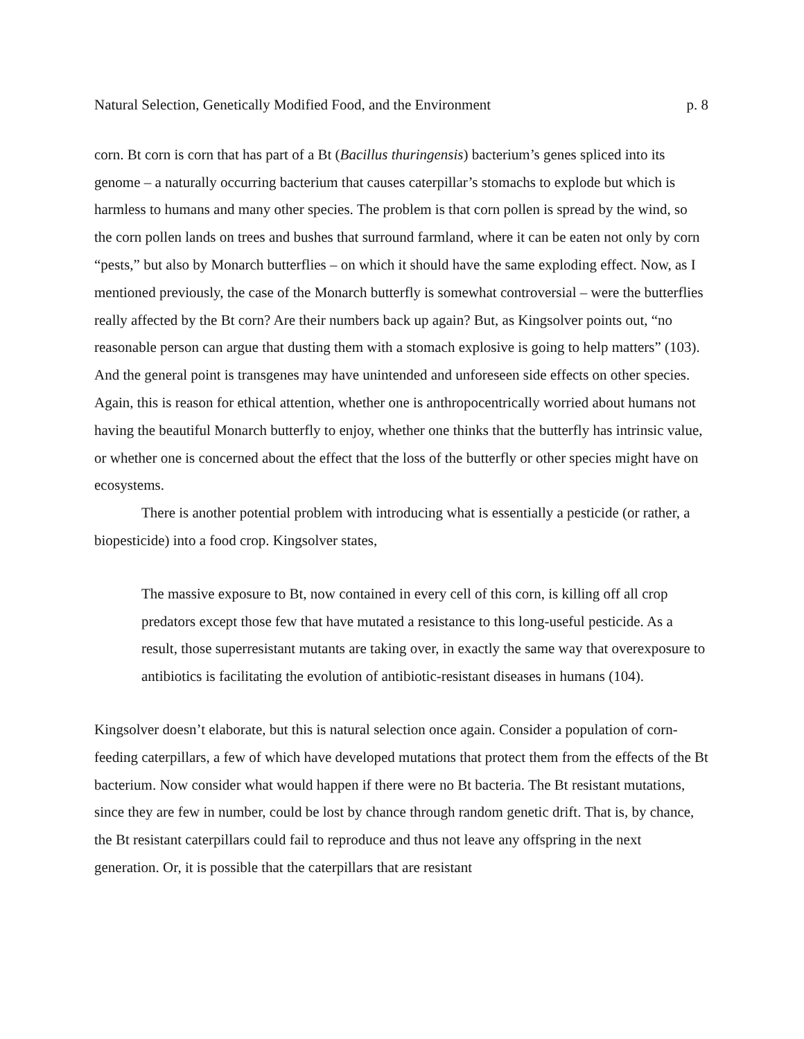Natural Selection, Genetically Modified Food, and the Environment p. 8
corn. Bt corn is corn that has part of a Bt (Bacillus thuringensis) bacterium’s genes spliced into its genome – a naturally occurring bacterium that causes caterpillar’s stomachs to explode but which is harmless to humans and many other species. The problem is that corn pollen is spread by the wind, so the corn pollen lands on trees and bushes that surround farmland, where it can be eaten not only by corn “pests,” but also by Monarch butterflies – on which it should have the same exploding effect. Now, as I mentioned previously, the case of the Monarch butterfly is somewhat controversial – were the butterflies really affected by the Bt corn? Are their numbers back up again? But, as Kingsolver points out, “no reasonable person can argue that dusting them with a stomach explosive is going to help matters” (103). And the general point is transgenes may have unintended and unforeseen side effects on other species. Again, this is reason for ethical attention, whether one is anthropocentrically worried about humans not having the beautiful Monarch butterfly to enjoy, whether one thinks that the butterfly has intrinsic value, or whether one is concerned about the effect that the loss of the butterfly or other species might have on ecosystems.
There is another potential problem with introducing what is essentially a pesticide (or rather, a biopesticide) into a food crop. Kingsolver states,
The massive exposure to Bt, now contained in every cell of this corn, is killing off all crop predators except those few that have mutated a resistance to this long-useful pesticide. As a result, those superresistant mutants are taking over, in exactly the same way that overexposure to antibiotics is facilitating the evolution of antibiotic-resistant diseases in humans (104).
Kingsolver doesn’t elaborate, but this is natural selection once again. Consider a population of corn-feeding caterpillars, a few of which have developed mutations that protect them from the effects of the Bt bacterium. Now consider what would happen if there were no Bt bacteria. The Bt resistant mutations, since they are few in number, could be lost by chance through random genetic drift. That is, by chance, the Bt resistant caterpillars could fail to reproduce and thus not leave any offspring in the next generation. Or, it is possible that the caterpillars that are resistant